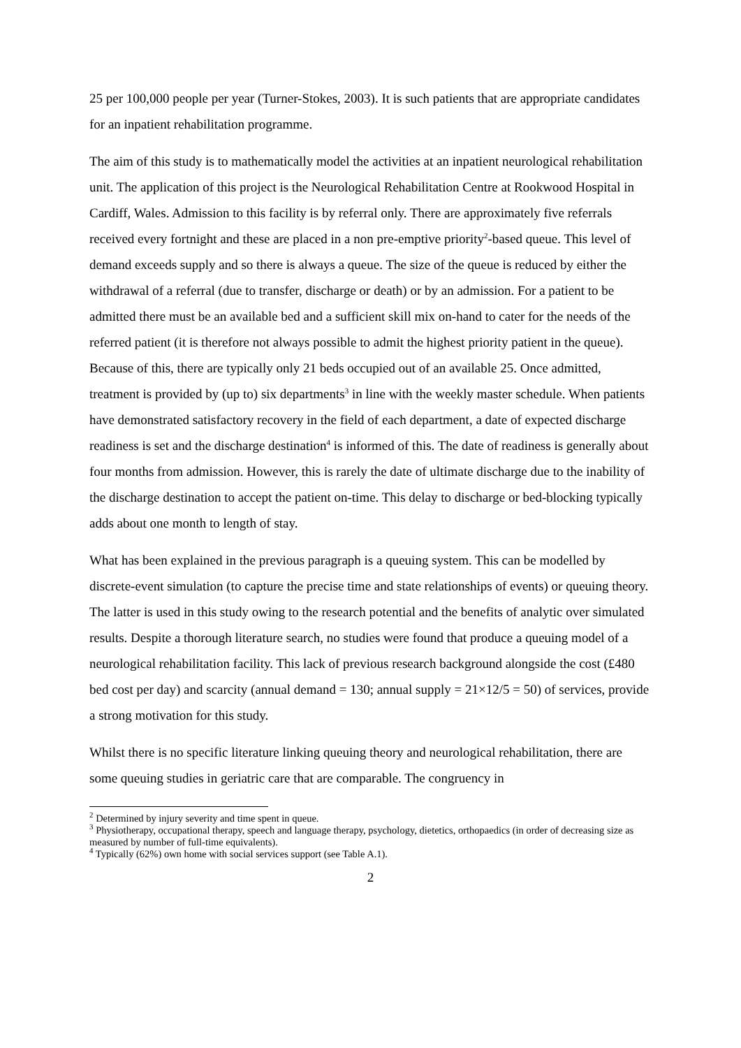25 per 100,000 people per year (Turner-Stokes, 2003). It is such patients that are appropriate candidates for an inpatient rehabilitation programme.
The aim of this study is to mathematically model the activities at an inpatient neurological rehabilitation unit. The application of this project is the Neurological Rehabilitation Centre at Rookwood Hospital in Cardiff, Wales. Admission to this facility is by referral only. There are approximately five referrals received every fortnight and these are placed in a non pre-emptive priority<sup>2</sup>-based queue. This level of demand exceeds supply and so there is always a queue. The size of the queue is reduced by either the withdrawal of a referral (due to transfer, discharge or death) or by an admission. For a patient to be admitted there must be an available bed and a sufficient skill mix on-hand to cater for the needs of the referred patient (it is therefore not always possible to admit the highest priority patient in the queue). Because of this, there are typically only 21 beds occupied out of an available 25. Once admitted, treatment is provided by (up to) six departments<sup>3</sup> in line with the weekly master schedule. When patients have demonstrated satisfactory recovery in the field of each department, a date of expected discharge readiness is set and the discharge destination<sup>4</sup> is informed of this. The date of readiness is generally about four months from admission. However, this is rarely the date of ultimate discharge due to the inability of the discharge destination to accept the patient on-time. This delay to discharge or bed-blocking typically adds about one month to length of stay.
What has been explained in the previous paragraph is a queuing system. This can be modelled by discrete-event simulation (to capture the precise time and state relationships of events) or queuing theory. The latter is used in this study owing to the research potential and the benefits of analytic over simulated results. Despite a thorough literature search, no studies were found that produce a queuing model of a neurological rehabilitation facility. This lack of previous research background alongside the cost (£480 bed cost per day) and scarcity (annual demand = 130; annual supply = 21×12/5 = 50) of services, provide a strong motivation for this study.
Whilst there is no specific literature linking queuing theory and neurological rehabilitation, there are some queuing studies in geriatric care that are comparable. The congruency in
<sup>2</sup> Determined by injury severity and time spent in queue.
<sup>3</sup> Physiotherapy, occupational therapy, speech and language therapy, psychology, dietetics, orthopaedics (in order of decreasing size as measured by number of full-time equivalents).
<sup>4</sup> Typically (62%) own home with social services support (see Table A.1).
2